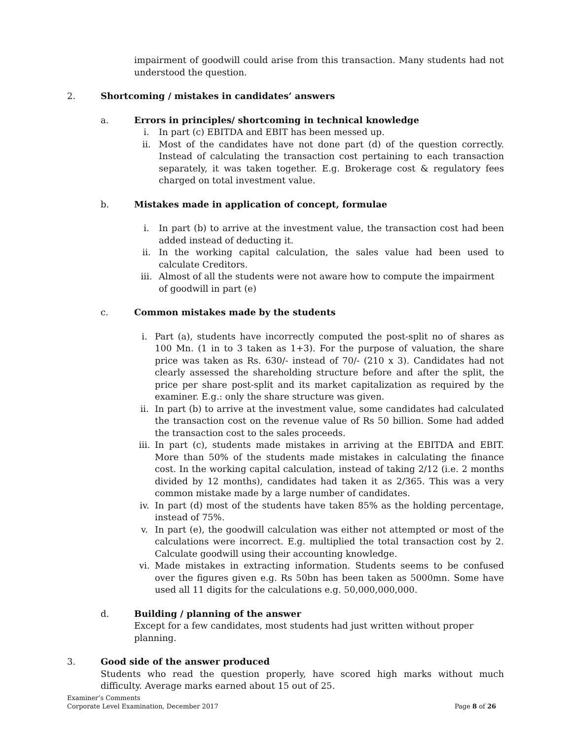impairment of goodwill could arise from this transaction. Many students had not understood the question.
2. Shortcoming / mistakes in candidates’ answers
a. Errors in principles/ shortcoming in technical knowledge
i. In part (c) EBITDA and EBIT has been messed up.
ii. Most of the candidates have not done part (d) of the question correctly. Instead of calculating the transaction cost pertaining to each transaction separately, it was taken together. E.g. Brokerage cost & regulatory fees charged on total investment value.
b. Mistakes made in application of concept, formulae
i. In part (b) to arrive at the investment value, the transaction cost had been added instead of deducting it.
ii. In the working capital calculation, the sales value had been used to calculate Creditors.
iii. Almost of all the students were not aware how to compute the impairment of goodwill in part (e)
c. Common mistakes made by the students
i. Part (a), students have incorrectly computed the post-split no of shares as 100 Mn. (1 in to 3 taken as 1+3). For the purpose of valuation, the share price was taken as Rs. 630/- instead of 70/- (210 x 3). Candidates had not clearly assessed the shareholding structure before and after the split, the price per share post-split and its market capitalization as required by the examiner. E.g.: only the share structure was given.
ii. In part (b) to arrive at the investment value, some candidates had calculated the transaction cost on the revenue value of Rs 50 billion. Some had added the transaction cost to the sales proceeds.
iii.
In part (c), students made mistakes in arriving at the EBITDA and EBIT. More than 50% of the students made mistakes in calculating the finance cost. In the working capital calculation, instead of taking 2/12 (i.e. 2 months divided by 12 months), candidates had taken it as 2/365. This was a very common mistake made by a large number of candidates.
iv. In part (d) most of the students have taken 85% as the holding percentage, instead of 75%.
v. In part (e), the goodwill calculation was either not attempted or most of the calculations were incorrect. E.g. multiplied the total transaction cost by 2. Calculate goodwill using their accounting knowledge.
vi. Made mistakes in extracting information. Students seems to be confused over the figures given e.g. Rs 50bn has been taken as 5000mn. Some have used all 11 digits for the calculations e.g. 50,000,000,000.
d. Building / planning of the answer
Except for a few candidates, most students had just written without proper planning.
3. Good side of the answer produced
Students who read the question properly, have scored high marks without much difficulty. Average marks earned about 15 out of 25.
Examiner’s Comments
Corporate Level Examination, December 2017 Page 8 of 26